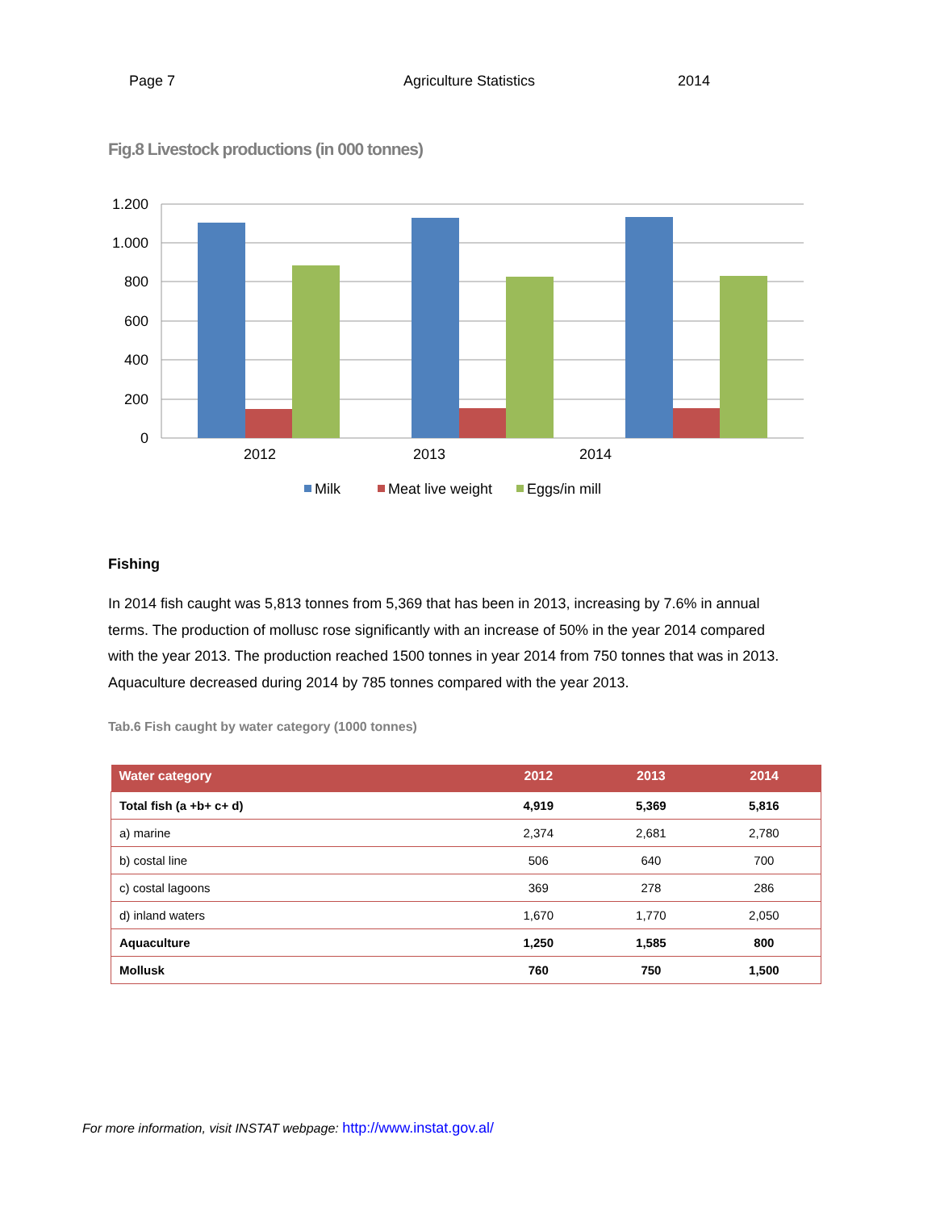Page 7 Agriculture Statistics 2014
Fig.8 Livestock productions (in 000 tonnes)
1.200
1.000
800
600
400
200
0
2012
2013
2014
Milk
Meat live weight
Eggs/in mill
Fishing
In 2014 fish caught was 5,813 tonnes from 5,369 that has been in 2013, increasing by 7.6% in annual terms. The production of mollusc rose significantly with an increase of 50% in the year 2014 compared with the year 2013. The production reached 1500 tonnes in year 2014 from 750 tonnes that was in 2013. Aquaculture decreased during 2014 by 785 tonnes compared with the year 2013.
Tab.6 Fish caught by water category (1000 tonnes)
| Water category | 2012 | 2013 | 2014 |
| --- | --- | --- | --- |
| Total fish (a +b+ c+ d) | 4,919 | 5,369 | 5,816 |
| a) marine | 2,374 | 2,681 | 2,780 |
| b) costal line | 506 | 640 | 700 |
| c) costal lagoons | 369 | 278 | 286 |
| d) inland waters | 1,670 | 1,770 | 2,050 |
| Aquaculture | 1,250 | 1,585 | 800 |
| Mollusk | 760 | 750 | 1,500 |
For more information, visit INSTAT webpage: http://www.instat.gov.al/